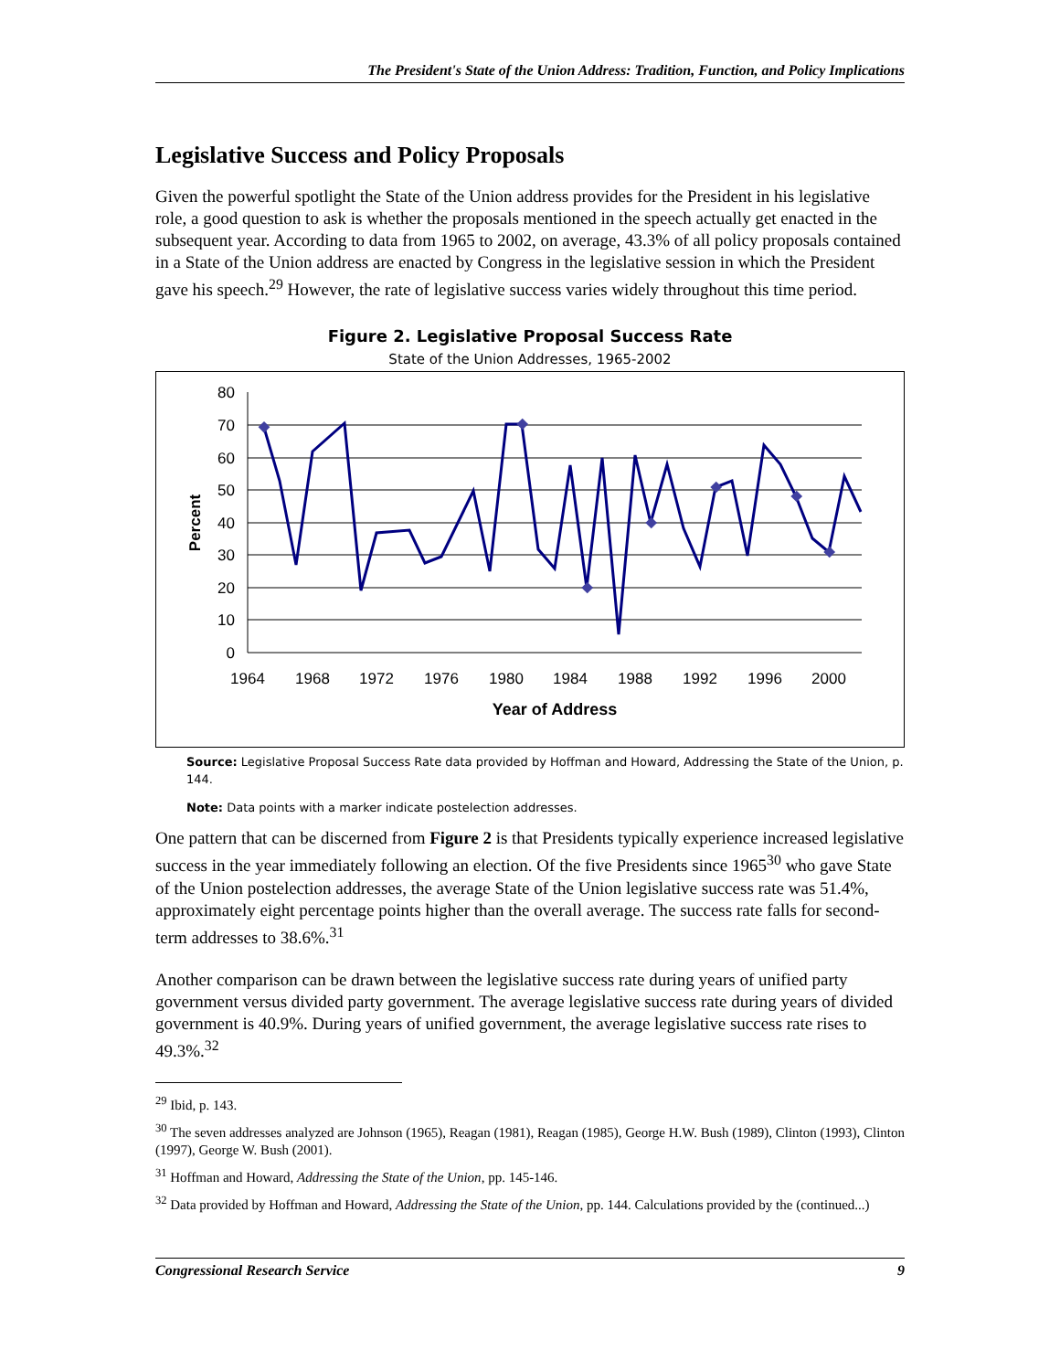The President's State of the Union Address: Tradition, Function, and Policy Implications
Legislative Success and Policy Proposals
Given the powerful spotlight the State of the Union address provides for the President in his legislative role, a good question to ask is whether the proposals mentioned in the speech actually get enacted in the subsequent year. According to data from 1965 to 2002, on average, 43.3% of all policy proposals contained in a State of the Union address are enacted by Congress in the legislative session in which the President gave his speech.<sup>29</sup> However, the rate of legislative success varies widely throughout this time period.
Figure 2. Legislative Proposal Success Rate
State of the Union Addresses, 1965-2002
80
70
60
50
40
30
20
10
0
1964
1968
1972
1976
1980
1984
1988
1992
1996
2000
Year of Address
Percent
Source: Legislative Proposal Success Rate data provided by Hoffman and Howard, Addressing the State of the Union, p. 144.
Note: Data points with a marker indicate postelection addresses.
One pattern that can be discerned from Figure 2 is that Presidents typically experience increased legislative success in the year immediately following an election. Of the five Presidents since 1965<sup>30</sup> who gave State of the Union postelection addresses, the average State of the Union legislative success rate was 51.4%, approximately eight percentage points higher than the overall average. The success rate falls for second-term addresses to 38.6%.<sup>31</sup>
Another comparison can be drawn between the legislative success rate during years of unified party government versus divided party government. The average legislative success rate during years of divided government is 40.9%. During years of unified government, the average legislative success rate rises to 49.3%.<sup>32</sup>
<sup>29</sup> Ibid, p. 143.
<sup>30</sup> The seven addresses analyzed are Johnson (1965), Reagan (1981), Reagan (1985), George H.W. Bush (1989), Clinton (1993), Clinton (1997), George W. Bush (2001).
<sup>31</sup> Hoffman and Howard, Addressing the State of the Union, pp. 145-146.
<sup>32</sup> Data provided by Hoffman and Howard, Addressing the State of the Union, pp. 144. Calculations provided by the (continued...)
Congressional Research Service 9